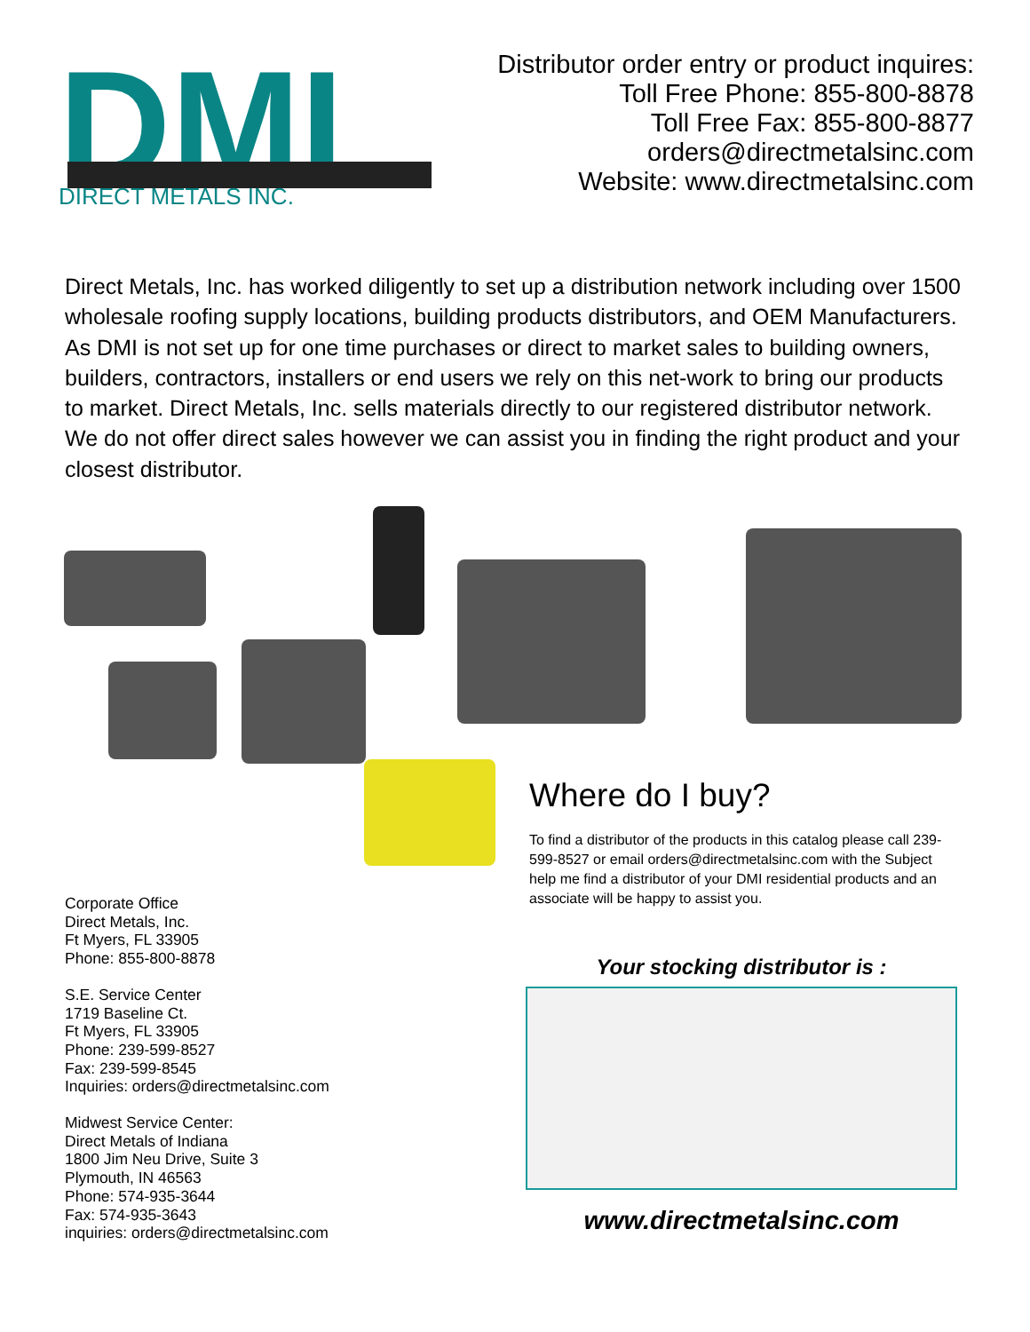DMI
DIRECT METALS INC.
Distributor order entry or product inquires:
Toll Free Phone: 855-800-8878
Toll Free Fax: 855-800-8877
orders@directmetalsinc.com
Website: www.directmetalsinc.com
Direct Metals, Inc. has worked diligently to set up a distribution network including over 1500 wholesale roofing supply locations, building products distributors, and OEM Manufacturers. As DMI is not set up for one time purchases or direct to market sales to building owners, builders, contractors, installers or end users we rely on this net-work to bring our products to market. Direct Metals, Inc. sells materials directly to our registered distributor network. We do not offer direct sales however we can assist you in finding the right product and your closest distributor.
Where do I buy?
To find a distributor of the products in this catalog please call 239-599-8527 or email orders@directmetalsinc.com with the Subject help me find a distributor of your DMI residential products and an associate will be happy to assist you.
Corporate Office
Direct Metals, Inc.
Ft Myers, FL 33905
Phone: 855-800-8878
S.E. Service Center
1719 Baseline Ct.
Ft Myers, FL 33905
Phone: 239-599-8527
Fax: 239-599-8545
Inquiries: orders@directmetalsinc.com
Midwest Service Center:
Direct Metals of Indiana
1800 Jim Neu Drive, Suite 3
Plymouth, IN 46563
Phone: 574-935-3644
Fax: 574-935-3643
inquiries: orders@directmetalsinc.com
Your stocking distributor is :
www.directmetalsinc.com